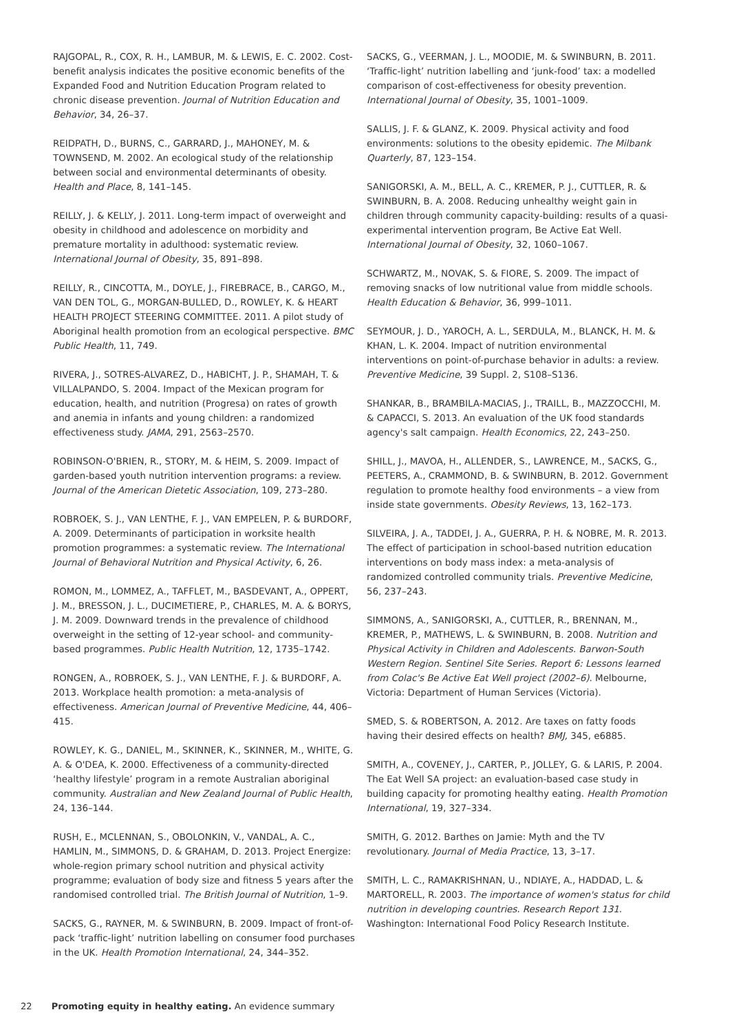RAJGOPAL, R., COX, R. H., LAMBUR, M. & LEWIS, E. C. 2002. Cost-benefit analysis indicates the positive economic benefits of the Expanded Food and Nutrition Education Program related to chronic disease prevention. Journal of Nutrition Education and Behavior, 34, 26–37.
REIDPATH, D., BURNS, C., GARRARD, J., MAHONEY, M. & TOWNSEND, M. 2002. An ecological study of the relationship between social and environmental determinants of obesity. Health and Place, 8, 141–145.
REILLY, J. & KELLY, J. 2011. Long-term impact of overweight and obesity in childhood and adolescence on morbidity and premature mortality in adulthood: systematic review. International Journal of Obesity, 35, 891–898.
REILLY, R., CINCOTTA, M., DOYLE, J., FIREBRACE, B., CARGO, M., VAN DEN TOL, G., MORGAN-BULLED, D., ROWLEY, K. & HEART HEALTH PROJECT STEERING COMMITTEE. 2011. A pilot study of Aboriginal health promotion from an ecological perspective. BMC Public Health, 11, 749.
RIVERA, J., SOTRES-ALVAREZ, D., HABICHT, J. P., SHAMAH, T. & VILLALPANDO, S. 2004. Impact of the Mexican program for education, health, and nutrition (Progresa) on rates of growth and anemia in infants and young children: a randomized effectiveness study. JAMA, 291, 2563–2570.
ROBINSON-O'BRIEN, R., STORY, M. & HEIM, S. 2009. Impact of garden-based youth nutrition intervention programs: a review. Journal of the American Dietetic Association, 109, 273–280.
ROBROEK, S. J., VAN LENTHE, F. J., VAN EMPELEN, P. & BURDORF, A. 2009. Determinants of participation in worksite health promotion programmes: a systematic review. The International Journal of Behavioral Nutrition and Physical Activity, 6, 26.
ROMON, M., LOMMEZ, A., TAFFLET, M., BASDEVANT, A., OPPERT, J. M., BRESSON, J. L., DUCIMETIERE, P., CHARLES, M. A. & BORYS, J. M. 2009. Downward trends in the prevalence of childhood overweight in the setting of 12-year school- and community-based programmes. Public Health Nutrition, 12, 1735–1742.
RONGEN, A., ROBROEK, S. J., VAN LENTHE, F. J. & BURDORF, A. 2013. Workplace health promotion: a meta-analysis of effectiveness. American Journal of Preventive Medicine, 44, 406–415.
ROWLEY, K. G., DANIEL, M., SKINNER, K., SKINNER, M., WHITE, G. A. & O'DEA, K. 2000. Effectiveness of a community-directed ‘healthy lifestyle’ program in a remote Australian aboriginal community. Australian and New Zealand Journal of Public Health, 24, 136–144.
RUSH, E., MCLENNAN, S., OBOLONKIN, V., VANDAL, A. C., HAMLIN, M., SIMMONS, D. & GRAHAM, D. 2013. Project Energize: whole-region primary school nutrition and physical activity programme; evaluation of body size and fitness 5 years after the randomised controlled trial. The British Journal of Nutrition, 1–9.
SACKS, G., RAYNER, M. & SWINBURN, B. 2009. Impact of front-of-pack ‘traffic-light’ nutrition labelling on consumer food purchases in the UK. Health Promotion International, 24, 344–352.
SACKS, G., VEERMAN, J. L., MOODIE, M. & SWINBURN, B. 2011. ‘Traffic-light’ nutrition labelling and ‘junk-food’ tax: a modelled comparison of cost-effectiveness for obesity prevention. International Journal of Obesity, 35, 1001–1009.
SALLIS, J. F. & GLANZ, K. 2009. Physical activity and food environments: solutions to the obesity epidemic. The Milbank Quarterly, 87, 123–154.
SANIGORSKI, A. M., BELL, A. C., KREMER, P. J., CUTTLER, R. & SWINBURN, B. A. 2008. Reducing unhealthy weight gain in children through community capacity-building: results of a quasi-experimental intervention program, Be Active Eat Well. International Journal of Obesity, 32, 1060–1067.
SCHWARTZ, M., NOVAK, S. & FIORE, S. 2009. The impact of removing snacks of low nutritional value from middle schools. Health Education & Behavior, 36, 999–1011.
SEYMOUR, J. D., YAROCH, A. L., SERDULA, M., BLANCK, H. M. & KHAN, L. K. 2004. Impact of nutrition environmental interventions on point-of-purchase behavior in adults: a review. Preventive Medicine, 39 Suppl. 2, S108–S136.
SHANKAR, B., BRAMBILA-MACIAS, J., TRAILL, B., MAZZOCCHI, M. & CAPACCI, S. 2013. An evaluation of the UK food standards agency's salt campaign. Health Economics, 22, 243–250.
SHILL, J., MAVOA, H., ALLENDER, S., LAWRENCE, M., SACKS, G., PEETERS, A., CRAMMOND, B. & SWINBURN, B. 2012. Government regulation to promote healthy food environments – a view from inside state governments. Obesity Reviews, 13, 162–173.
SILVEIRA, J. A., TADDEI, J. A., GUERRA, P. H. & NOBRE, M. R. 2013. The effect of participation in school-based nutrition education interventions on body mass index: a meta-analysis of randomized controlled community trials. Preventive Medicine, 56, 237–243.
SIMMONS, A., SANIGORSKI, A., CUTTLER, R., BRENNAN, M., KREMER, P., MATHEWS, L. & SWINBURN, B. 2008. Nutrition and Physical Activity in Children and Adolescents. Barwon-South Western Region. Sentinel Site Series. Report 6: Lessons learned from Colac's Be Active Eat Well project (2002–6). Melbourne, Victoria: Department of Human Services (Victoria).
SMED, S. & ROBERTSON, A. 2012. Are taxes on fatty foods having their desired effects on health? BMJ, 345, e6885.
SMITH, A., COVENEY, J., CARTER, P., JOLLEY, G. & LARIS, P. 2004. The Eat Well SA project: an evaluation-based case study in building capacity for promoting healthy eating. Health Promotion International, 19, 327–334.
SMITH, G. 2012. Barthes on Jamie: Myth and the TV revolutionary. Journal of Media Practice, 13, 3–17.
SMITH, L. C., RAMAKRISHNAN, U., NDIAYE, A., HADDAD, L. & MARTORELL, R. 2003. The importance of women's status for child nutrition in developing countries. Research Report 131. Washington: International Food Policy Research Institute.
22 Promoting equity in healthy eating. An evidence summary